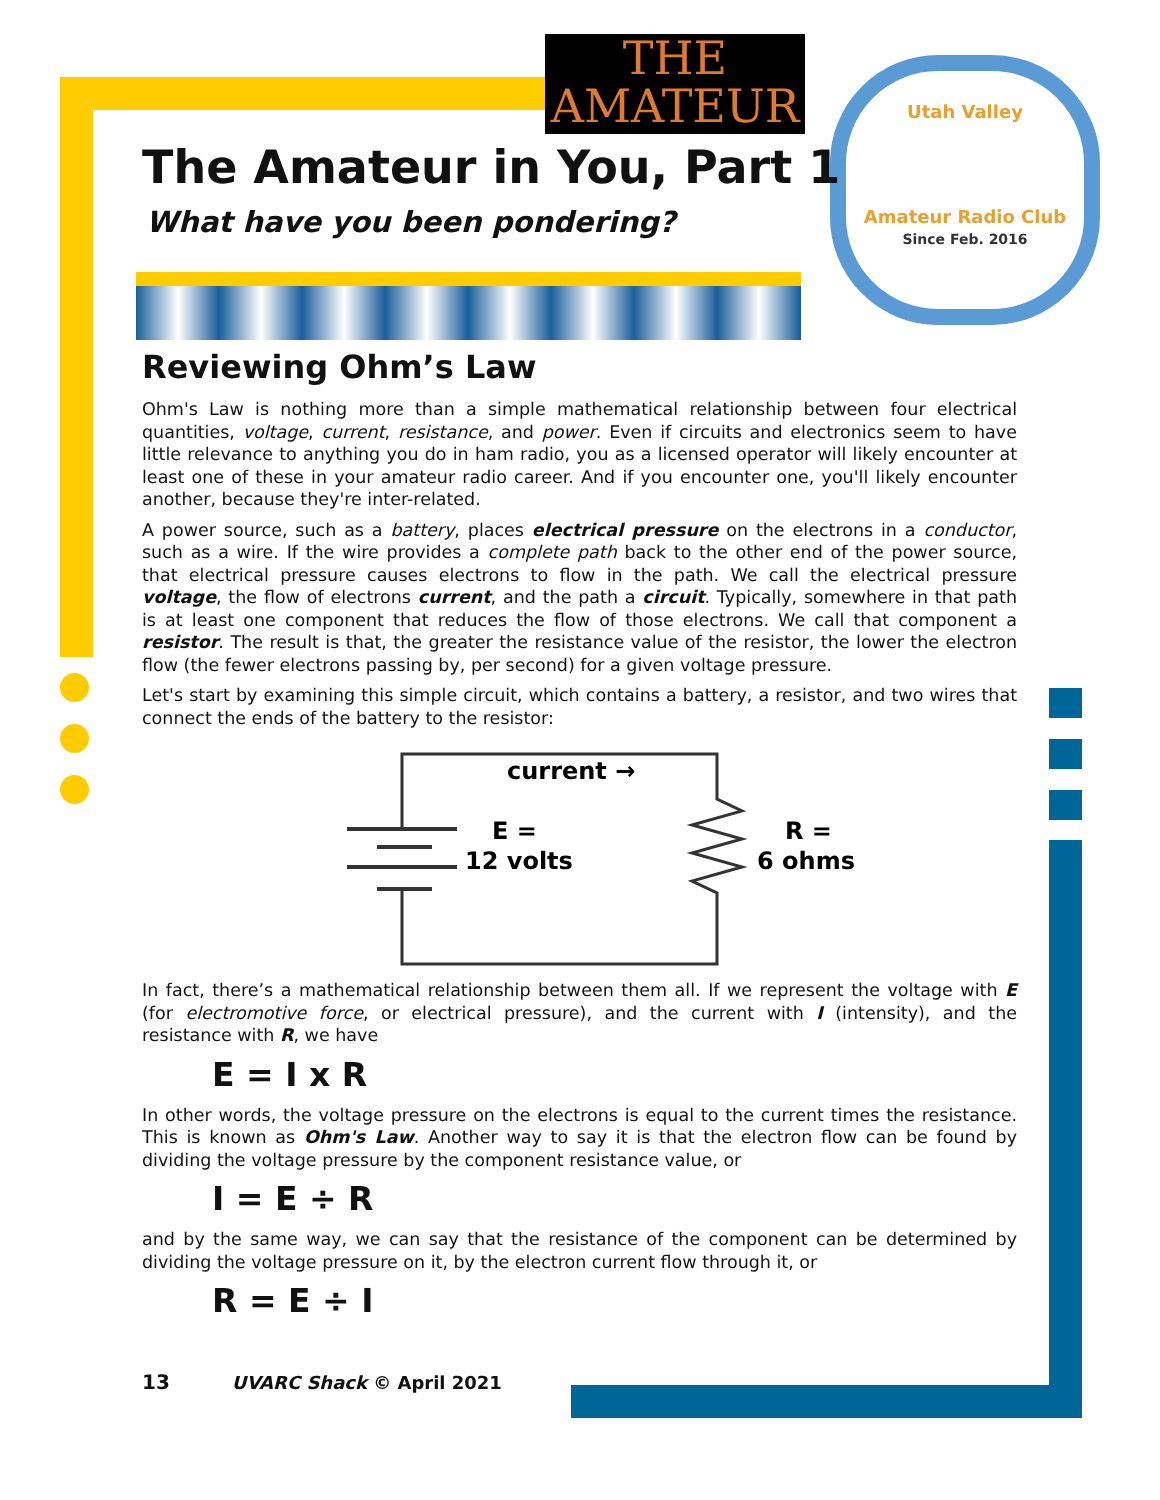Utah Valley
Amateur Radio Club
Since Feb. 2016
THE
AMATEUR
The Amateur in You, Part 1
What have you been pondering?
Reviewing Ohm’s Law
Ohm's Law is nothing more than a simple mathematical relationship between four electrical quantities, voltage, current, resistance, and power. Even if circuits and electronics seem to have little relevance to anything you do in ham radio, you as a licensed operator will likely encounter at least one of these in your amateur radio career. And if you encounter one, you'll likely encounter another, because they're inter-related.
A power source, such as a battery, places electrical pressure on the electrons in a conductor, such as a wire. If the wire provides a complete path back to the other end of the power source, that electrical pressure causes electrons to flow in the path. We call the electrical pressure voltage, the flow of electrons current, and the path a circuit. Typically, somewhere in that path is at least one component that reduces the flow of those electrons. We call that component a resistor. The result is that, the greater the resistance value of the resistor, the lower the electron flow (the fewer electrons passing by, per second) for a given voltage pressure.
Let's start by examining this simple circuit, which contains a battery, a resistor, and two wires that connect the ends of the battery to the resistor:
current →
E =
12 volts
R =
6 ohms
In fact, there’s a mathematical relationship between them all. If we represent the voltage with E (for electromotive force, or electrical pressure), and the current with I (intensity), and the resistance with R, we have
E = I x R
In other words, the voltage pressure on the electrons is equal to the current times the resistance. This is known as Ohm's Law. Another way to say it is that the electron flow can be found by dividing the voltage pressure by the component resistance value, or
I = E ÷ R
and by the same way, we can say that the resistance of the component can be determined by dividing the voltage pressure on it, by the electron current flow through it, or
R = E ÷ I
13 UVARC Shack © April 2021